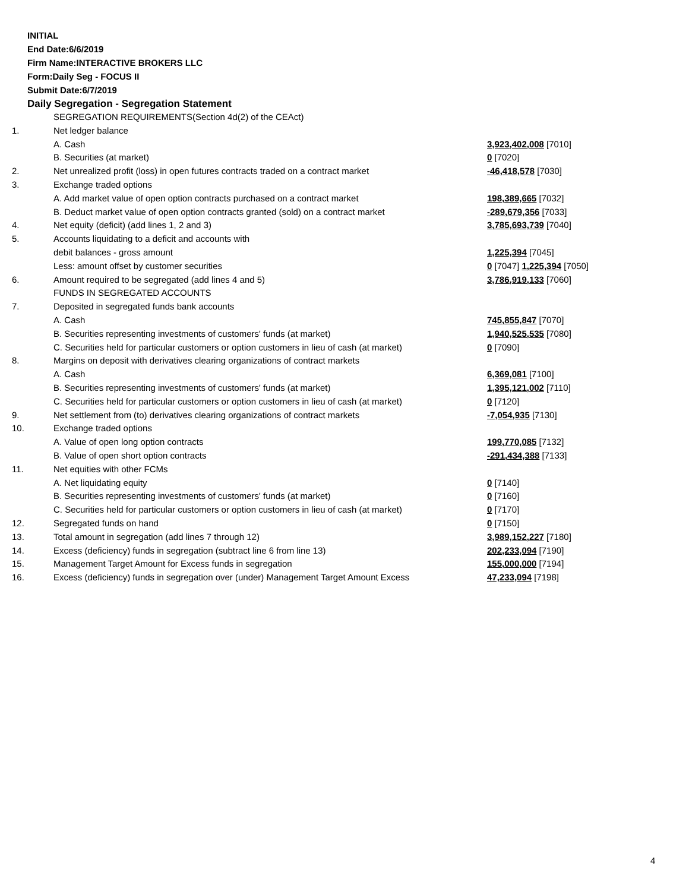INITIAL
End Date:6/6/2019
Firm Name:INTERACTIVE BROKERS LLC
Form:Daily Seg - FOCUS II
Submit Date:6/7/2019
Daily Segregation - Segregation Statement
| | SEGREGATION REQUIREMENTS(Section 4d(2) of the CEAct) | |
| 1. | Net ledger balance | |
| | A. Cash | 3,923,402,008 [7010] |
| | B. Securities (at market) | 0 [7020] |
| 2. | Net unrealized profit (loss) in open futures contracts traded on a contract market | -46,418,578 [7030] |
| 3. | Exchange traded options | |
| | A. Add market value of open option contracts purchased on a contract market | 198,389,665 [7032] |
| | B. Deduct market value of open option contracts granted (sold) on a contract market | -289,679,356 [7033] |
| 4. | Net equity (deficit) (add lines 1, 2 and 3) | 3,785,693,739 [7040] |
| 5. | Accounts liquidating to a deficit and accounts with | |
| | debit balances - gross amount | 1,225,394 [7045] |
| | Less: amount offset by customer securities | 0 [7047] 1,225,394 [7050] |
| 6. | Amount required to be segregated (add lines 4 and 5) | 3,786,919,133 [7060] |
| | FUNDS IN SEGREGATED ACCOUNTS | |
| 7. | Deposited in segregated funds bank accounts | |
| | A. Cash | 745,855,847 [7070] |
| | B. Securities representing investments of customers' funds (at market) | 1,940,525,535 [7080] |
| | C. Securities held for particular customers or option customers in lieu of cash (at market) | 0 [7090] |
| 8. | Margins on deposit with derivatives clearing organizations of contract markets | |
| | A. Cash | 6,369,081 [7100] |
| | B. Securities representing investments of customers' funds (at market) | 1,395,121,002 [7110] |
| | C. Securities held for particular customers or option customers in lieu of cash (at market) | 0 [7120] |
| 9. | Net settlement from (to) derivatives clearing organizations of contract markets | -7,054,935 [7130] |
| 10. | Exchange traded options | |
| | A. Value of open long option contracts | 199,770,085 [7132] |
| | B. Value of open short option contracts | -291,434,388 [7133] |
| 11. | Net equities with other FCMs | |
| | A. Net liquidating equity | 0 [7140] |
| | B. Securities representing investments of customers' funds (at market) | 0 [7160] |
| | C. Securities held for particular customers or option customers in lieu of cash (at market) | 0 [7170] |
| 12. | Segregated funds on hand | 0 [7150] |
| 13. | Total amount in segregation (add lines 7 through 12) | 3,989,152,227 [7180] |
| 14. | Excess (deficiency) funds in segregation (subtract line 6 from line 13) | 202,233,094 [7190] |
| 15. | Management Target Amount for Excess funds in segregation | 155,000,000 [7194] |
| 16. | Excess (deficiency) funds in segregation over (under) Management Target Amount Excess | 47,233,094 [7198] |
4